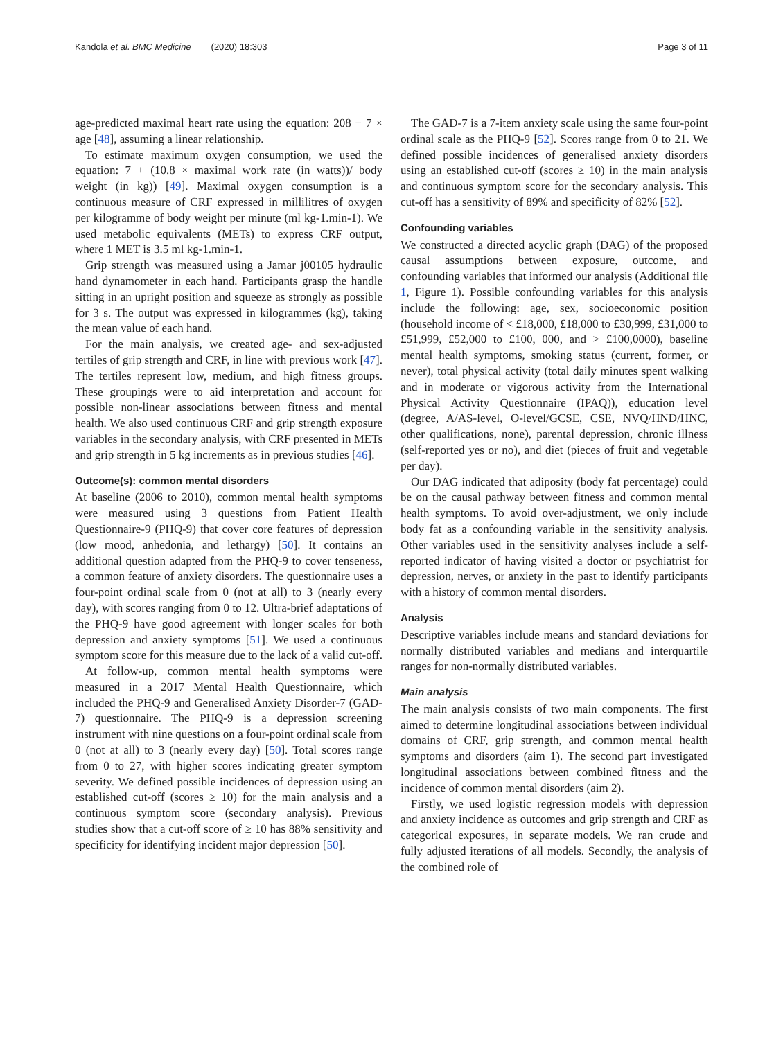Kandola et al. BMC Medicine (2020) 18:303 Page 3 of 11
age-predicted maximal heart rate using the equation: 208 − 7 × age [48], assuming a linear relationship.
To estimate maximum oxygen consumption, we used the equation: 7 + (10.8 × maximal work rate (in watts))/ body weight (in kg)) [49]. Maximal oxygen consumption is a continuous measure of CRF expressed in millilitres of oxygen per kilogramme of body weight per minute (ml kg-1.min-1). We used metabolic equivalents (METs) to express CRF output, where 1 MET is 3.5 ml kg-1.min-1.
Grip strength was measured using a Jamar j00105 hydraulic hand dynamometer in each hand. Participants grasp the handle sitting in an upright position and squeeze as strongly as possible for 3 s. The output was expressed in kilogrammes (kg), taking the mean value of each hand.
For the main analysis, we created age- and sex-adjusted tertiles of grip strength and CRF, in line with previous work [47]. The tertiles represent low, medium, and high fitness groups. These groupings were to aid interpretation and account for possible non-linear associations between fitness and mental health. We also used continuous CRF and grip strength exposure variables in the secondary analysis, with CRF presented in METs and grip strength in 5 kg increments as in previous studies [46].
Outcome(s): common mental disorders
At baseline (2006 to 2010), common mental health symptoms were measured using 3 questions from Patient Health Questionnaire-9 (PHQ-9) that cover core features of depression (low mood, anhedonia, and lethargy) [50]. It contains an additional question adapted from the PHQ-9 to cover tenseness, a common feature of anxiety disorders. The questionnaire uses a four-point ordinal scale from 0 (not at all) to 3 (nearly every day), with scores ranging from 0 to 12. Ultra-brief adaptations of the PHQ-9 have good agreement with longer scales for both depression and anxiety symptoms [51]. We used a continuous symptom score for this measure due to the lack of a valid cut-off.
At follow-up, common mental health symptoms were measured in a 2017 Mental Health Questionnaire, which included the PHQ-9 and Generalised Anxiety Disorder-7 (GAD-7) questionnaire. The PHQ-9 is a depression screening instrument with nine questions on a four-point ordinal scale from 0 (not at all) to 3 (nearly every day) [50]. Total scores range from 0 to 27, with higher scores indicating greater symptom severity. We defined possible incidences of depression using an established cut-off (scores ≥ 10) for the main analysis and a continuous symptom score (secondary analysis). Previous studies show that a cut-off score of ≥ 10 has 88% sensitivity and specificity for identifying incident major depression [50].
The GAD-7 is a 7-item anxiety scale using the same four-point ordinal scale as the PHQ-9 [52]. Scores range from 0 to 21. We defined possible incidences of generalised anxiety disorders using an established cut-off (scores ≥ 10) in the main analysis and continuous symptom score for the secondary analysis. This cut-off has a sensitivity of 89% and specificity of 82% [52].
Confounding variables
We constructed a directed acyclic graph (DAG) of the proposed causal assumptions between exposure, outcome, and confounding variables that informed our analysis (Additional file 1, Figure 1). Possible confounding variables for this analysis include the following: age, sex, socioeconomic position (household income of < £18,000, £18,000 to £30,999, £31,000 to £51,999, £52,000 to £100, 000, and > £100,0000), baseline mental health symptoms, smoking status (current, former, or never), total physical activity (total daily minutes spent walking and in moderate or vigorous activity from the International Physical Activity Questionnaire (IPAQ)), education level (degree, A/AS-level, O-level/GCSE, CSE, NVQ/HND/HNC, other qualifications, none), parental depression, chronic illness (self-reported yes or no), and diet (pieces of fruit and vegetable per day).
Our DAG indicated that adiposity (body fat percentage) could be on the causal pathway between fitness and common mental health symptoms. To avoid over-adjustment, we only include body fat as a confounding variable in the sensitivity analysis. Other variables used in the sensitivity analyses include a self-reported indicator of having visited a doctor or psychiatrist for depression, nerves, or anxiety in the past to identify participants with a history of common mental disorders.
Analysis
Descriptive variables include means and standard deviations for normally distributed variables and medians and interquartile ranges for non-normally distributed variables.
Main analysis
The main analysis consists of two main components. The first aimed to determine longitudinal associations between individual domains of CRF, grip strength, and common mental health symptoms and disorders (aim 1). The second part investigated longitudinal associations between combined fitness and the incidence of common mental disorders (aim 2).
Firstly, we used logistic regression models with depression and anxiety incidence as outcomes and grip strength and CRF as categorical exposures, in separate models. We ran crude and fully adjusted iterations of all models. Secondly, the analysis of the combined role of